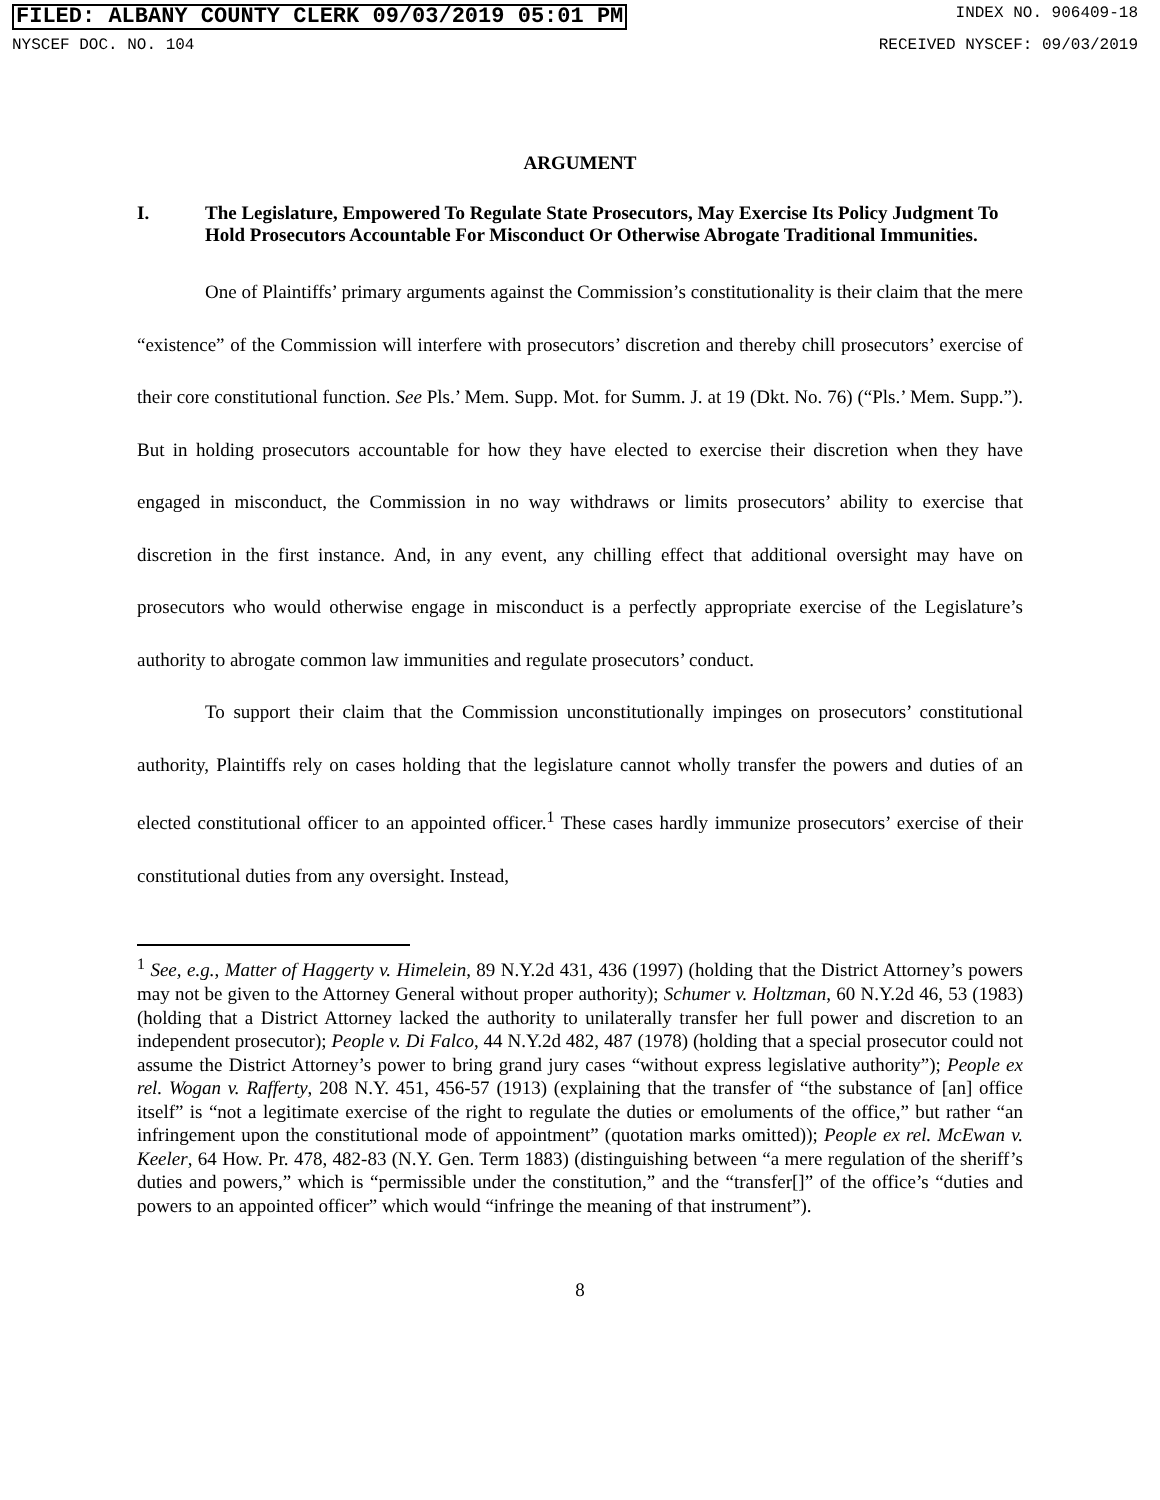FILED: ALBANY COUNTY CLERK 09/03/2019 05:01 PM INDEX NO. 906409-18
NYSCEF DOC. NO. 104 RECEIVED NYSCEF: 09/03/2019
ARGUMENT
I. The Legislature, Empowered To Regulate State Prosecutors, May Exercise Its Policy Judgment To Hold Prosecutors Accountable For Misconduct Or Otherwise Abrogate Traditional Immunities.
One of Plaintiffs’ primary arguments against the Commission’s constitutionality is their claim that the mere “existence” of the Commission will interfere with prosecutors’ discretion and thereby chill prosecutors’ exercise of their core constitutional function. See Pls.’ Mem. Supp. Mot. for Summ. J. at 19 (Dkt. No. 76) (“Pls.’ Mem. Supp.”). But in holding prosecutors accountable for how they have elected to exercise their discretion when they have engaged in misconduct, the Commission in no way withdraws or limits prosecutors’ ability to exercise that discretion in the first instance. And, in any event, any chilling effect that additional oversight may have on prosecutors who would otherwise engage in misconduct is a perfectly appropriate exercise of the Legislature’s authority to abrogate common law immunities and regulate prosecutors’ conduct.
To support their claim that the Commission unconstitutionally impinges on prosecutors’ constitutional authority, Plaintiffs rely on cases holding that the legislature cannot wholly transfer the powers and duties of an elected constitutional officer to an appointed officer.<sup>1</sup> These cases hardly immunize prosecutors’ exercise of their constitutional duties from any oversight. Instead,
<sup>1</sup> See, e.g., Matter of Haggerty v. Himelein, 89 N.Y.2d 431, 436 (1997) (holding that the District Attorney’s powers may not be given to the Attorney General without proper authority); Schumer v. Holtzman, 60 N.Y.2d 46, 53 (1983) (holding that a District Attorney lacked the authority to unilaterally transfer her full power and discretion to an independent prosecutor); People v. Di Falco, 44 N.Y.2d 482, 487 (1978) (holding that a special prosecutor could not assume the District Attorney’s power to bring grand jury cases “without express legislative authority”); People ex rel. Wogan v. Rafferty, 208 N.Y. 451, 456-57 (1913) (explaining that the transfer of “the substance of [an] office itself” is “not a legitimate exercise of the right to regulate the duties or emoluments of the office,” but rather “an infringement upon the constitutional mode of appointment” (quotation marks omitted)); People ex rel. McEwan v. Keeler, 64 How. Pr. 478, 482-83 (N.Y. Gen. Term 1883) (distinguishing between “a mere regulation of the sheriff’s duties and powers,” which is “permissible under the constitution,” and the “transfer[]” of the office’s “duties and powers to an appointed officer” which would “infringe the meaning of that instrument”).
8